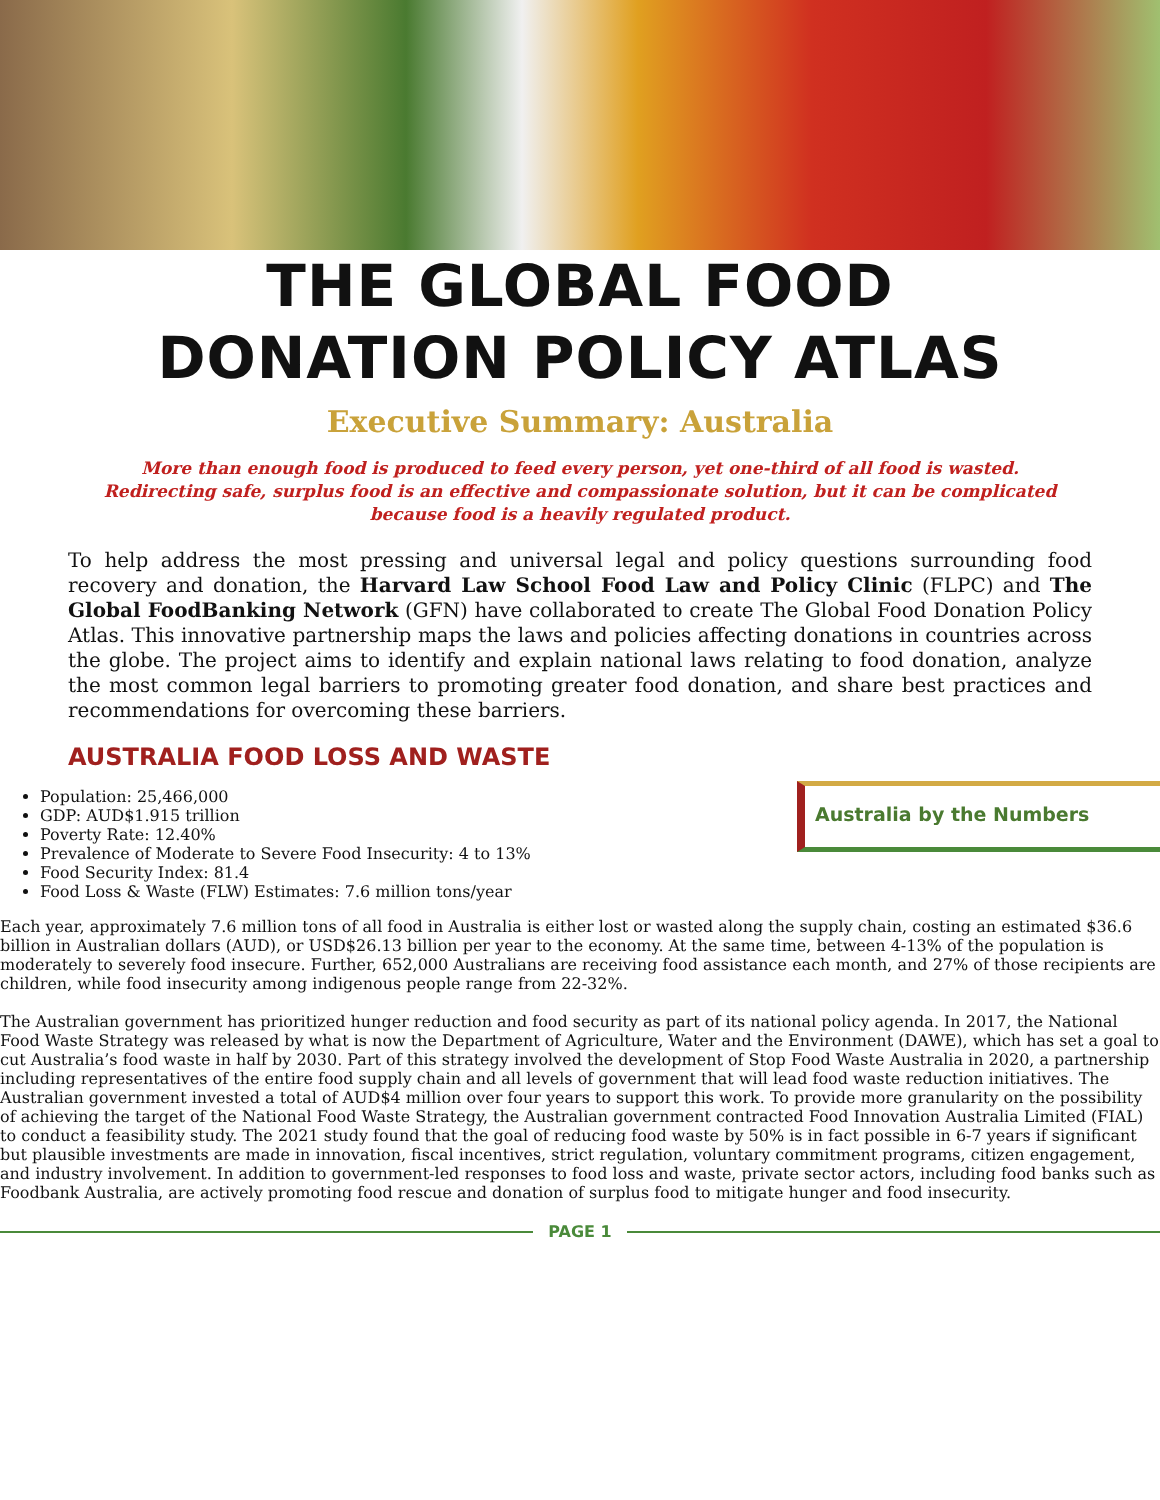THE GLOBAL FOOD
DONATION POLICY ATLAS
Executive Summary: Australia
More than enough food is produced to feed every person, yet one-third of all food is wasted. Redirecting safe, surplus food is an effective and compassionate solution, but it can be complicated because food is a heavily regulated product.
To help address the most pressing and universal legal and policy questions surrounding food recovery and donation, the Harvard Law School Food Law and Policy Clinic (FLPC) and The Global FoodBanking Network (GFN) have collaborated to create The Global Food Donation Policy Atlas. This innovative partnership maps the laws and policies affecting donations in countries across the globe. The project aims to identify and explain national laws relating to food donation, analyze the most common legal barriers to promoting greater food donation, and share best practices and recommendations for overcoming these barriers.
AUSTRALIA FOOD LOSS AND WASTE
Australia by the Numbers
Population: 25,466,000
GDP: AUD$1.915 trillion
Poverty Rate: 12.40%
Prevalence of Moderate to Severe Food Insecurity: 4 to 13%
Food Security Index: 81.4
Food Loss & Waste (FLW) Estimates: 7.6 million tons/year
Each year, approximately 7.6 million tons of all food in Australia is either lost or wasted along the supply chain, costing an estimated $36.6 billion in Australian dollars (AUD), or USD$26.13 billion per year to the economy. At the same time, between 4-13% of the population is moderately to severely food insecure. Further, 652,000 Australians are receiving food assistance each month, and 27% of those recipients are children, while food insecurity among indigenous people range from 22-32%.
The Australian government has prioritized hunger reduction and food security as part of its national policy agenda. In 2017, the National Food Waste Strategy was released by what is now the Department of Agriculture, Water and the Environment (DAWE), which has set a goal to cut Australia’s food waste in half by 2030. Part of this strategy involved the development of Stop Food Waste Australia in 2020, a partnership including representatives of the entire food supply chain and all levels of government that will lead food waste reduction initiatives. The Australian government invested a total of AUD$4 million over four years to support this work. To provide more granularity on the possibility of achieving the target of the National Food Waste Strategy, the Australian government contracted Food Innovation Australia Limited (FIAL) to conduct a feasibility study. The 2021 study found that the goal of reducing food waste by 50% is in fact possible in 6-7 years if significant but plausible investments are made in innovation, fiscal incentives, strict regulation, voluntary commitment programs, citizen engagement, and industry involvement. In addition to government-led responses to food loss and waste, private sector actors, including food banks such as Foodbank Australia, are actively promoting food rescue and donation of surplus food to mitigate hunger and food insecurity.
PAGE 1